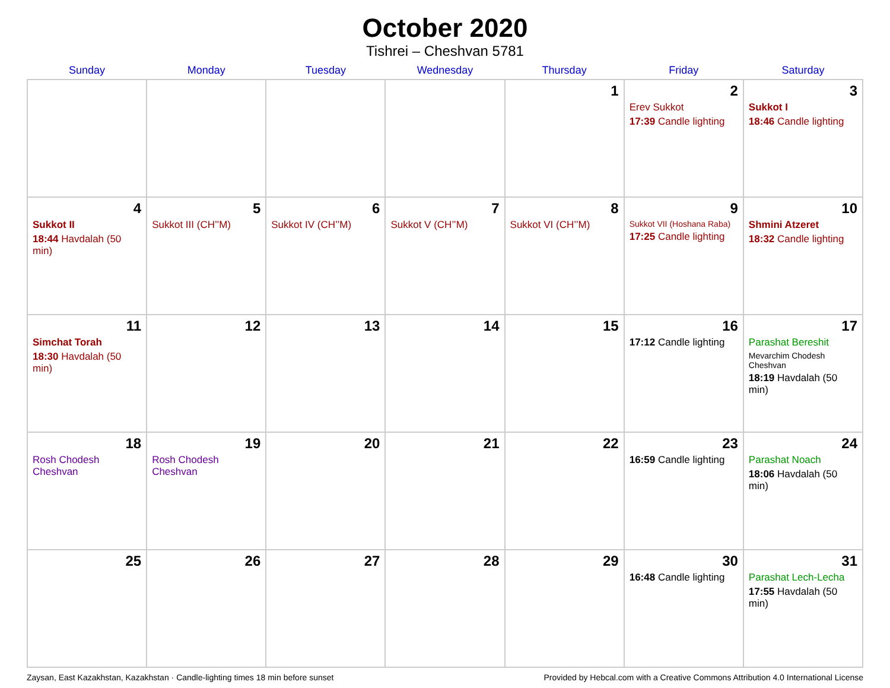October 2020
Tishrei – Cheshvan 5781
| Sunday | Monday | Tuesday | Wednesday | Thursday | Friday | Saturday |
| --- | --- | --- | --- | --- | --- | --- |
| | | | | 1 | 2 Erev Sukkot 17:39 Candle lighting | 3 Sukkot I 18:46 Candle lighting |
| 4 Sukkot II 18:44 Havdalah (50 min) | 5 Sukkot III (CH’’M) | 6 Sukkot IV (CH’’M) | 7 Sukkot V (CH’’M) | 8 Sukkot VI (CH’’M) | 9 Sukkot VII (Hoshana Raba) 17:25 Candle lighting | 10 Shmini Atzeret 18:32 Candle lighting |
| 11 Simchat Torah 18:30 Havdalah (50 min) | 12 | 13 | 14 | 15 | 16 17:12 Candle lighting | 17 Parashat Bereshit Mevarchim Chodesh Cheshvan 18:19 Havdalah (50 min) |
| 18 Rosh Chodesh Cheshvan | 19 Rosh Chodesh Cheshvan | 20 | 21 | 22 | 23 16:59 Candle lighting | 24 Parashat Noach 18:06 Havdalah (50 min) |
| 25 | 26 | 27 | 28 | 29 | 30 16:48 Candle lighting | 31 Parashat Lech-Lecha 17:55 Havdalah (50 min) |
Zaysan, East Kazakhstan, Kazakhstan · Candle-lighting times 18 min before sunset Provided by Hebcal.com with a Creative Commons Attribution 4.0 International License